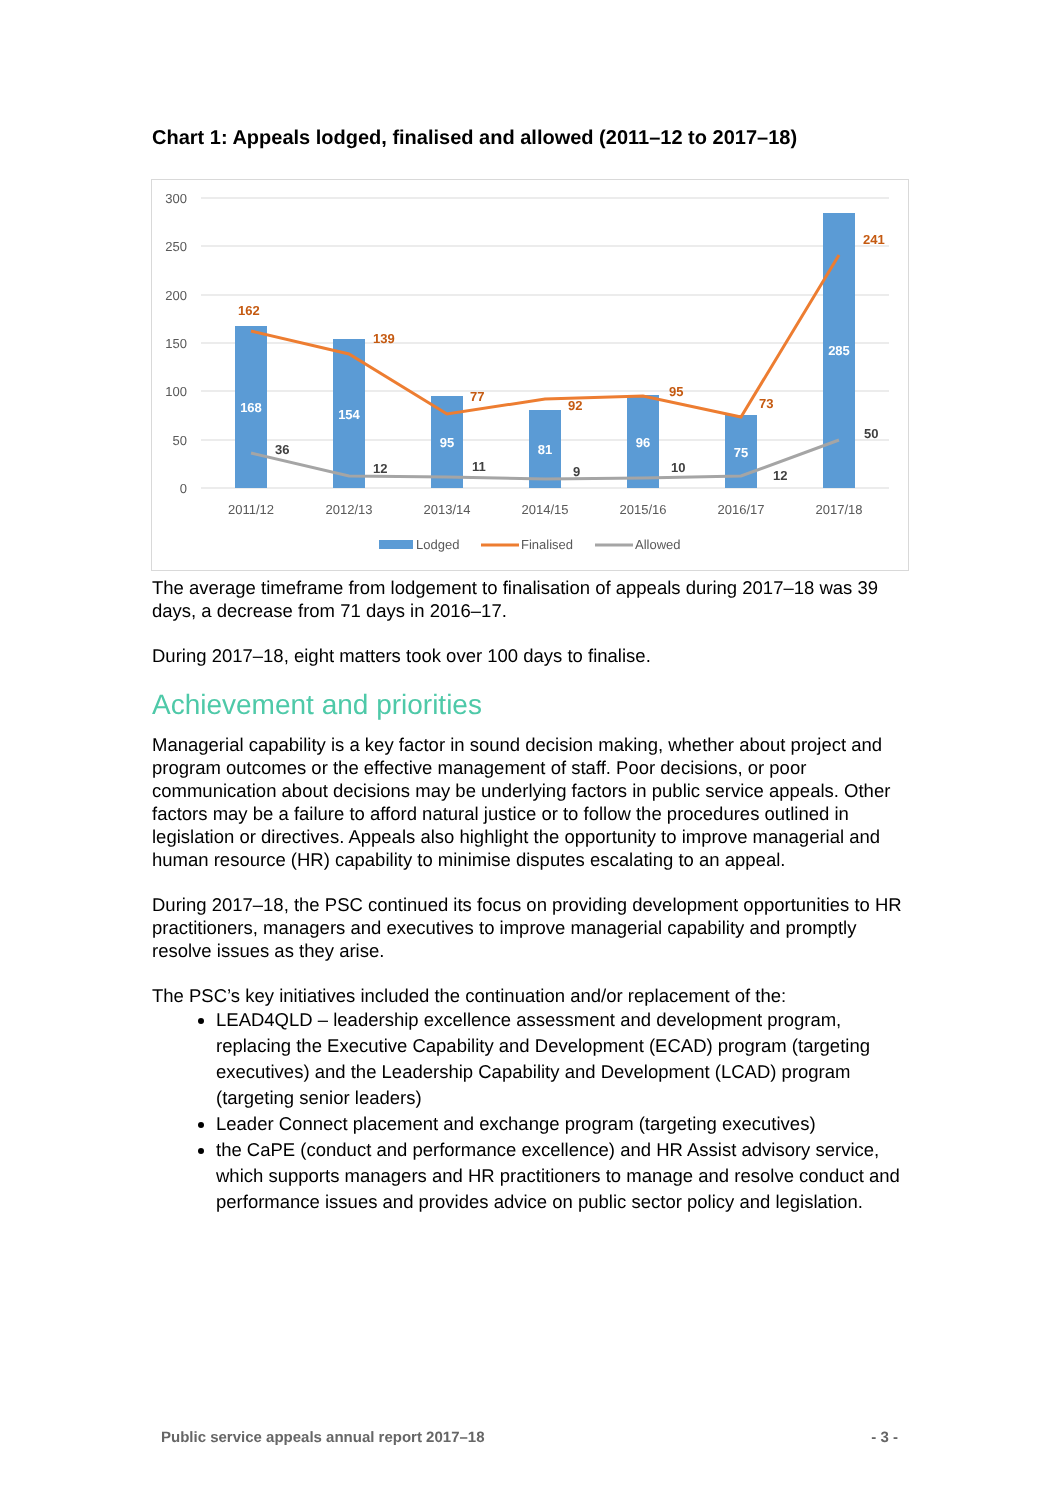Chart 1: Appeals lodged, finalised and allowed (2011–12 to 2017–18)
300
250
200
150
100
50
0
168
154
95
81
96
75
285
162
139
77
92
95
73
241
36
12
11
9
10
12
50
2011/12
2012/13
2013/14
2014/15
2015/16
2016/17
2017/18
Lodged
Finalised
Allowed
The average timeframe from lodgement to finalisation of appeals during 2017–18 was 39 days, a decrease from 71 days in 2016–17.
During 2017–18, eight matters took over 100 days to finalise.
Achievement and priorities
Managerial capability is a key factor in sound decision making, whether about project and program outcomes or the effective management of staff. Poor decisions, or poor communication about decisions may be underlying factors in public service appeals. Other factors may be a failure to afford natural justice or to follow the procedures outlined in legislation or directives. Appeals also highlight the opportunity to improve managerial and human resource (HR) capability to minimise disputes escalating to an appeal.
During 2017–18, the PSC continued its focus on providing development opportunities to HR practitioners, managers and executives to improve managerial capability and promptly resolve issues as they arise.
The PSC’s key initiatives included the continuation and/or replacement of the:
LEAD4QLD – leadership excellence assessment and development program, replacing the Executive Capability and Development (ECAD) program (targeting executives) and the Leadership Capability and Development (LCAD) program (targeting senior leaders)
Leader Connect placement and exchange program (targeting executives)
the CaPE (conduct and performance excellence) and HR Assist advisory service, which supports managers and HR practitioners to manage and resolve conduct and performance issues and provides advice on public sector policy and legislation.
Public service appeals annual report 2017–18 - 3 -